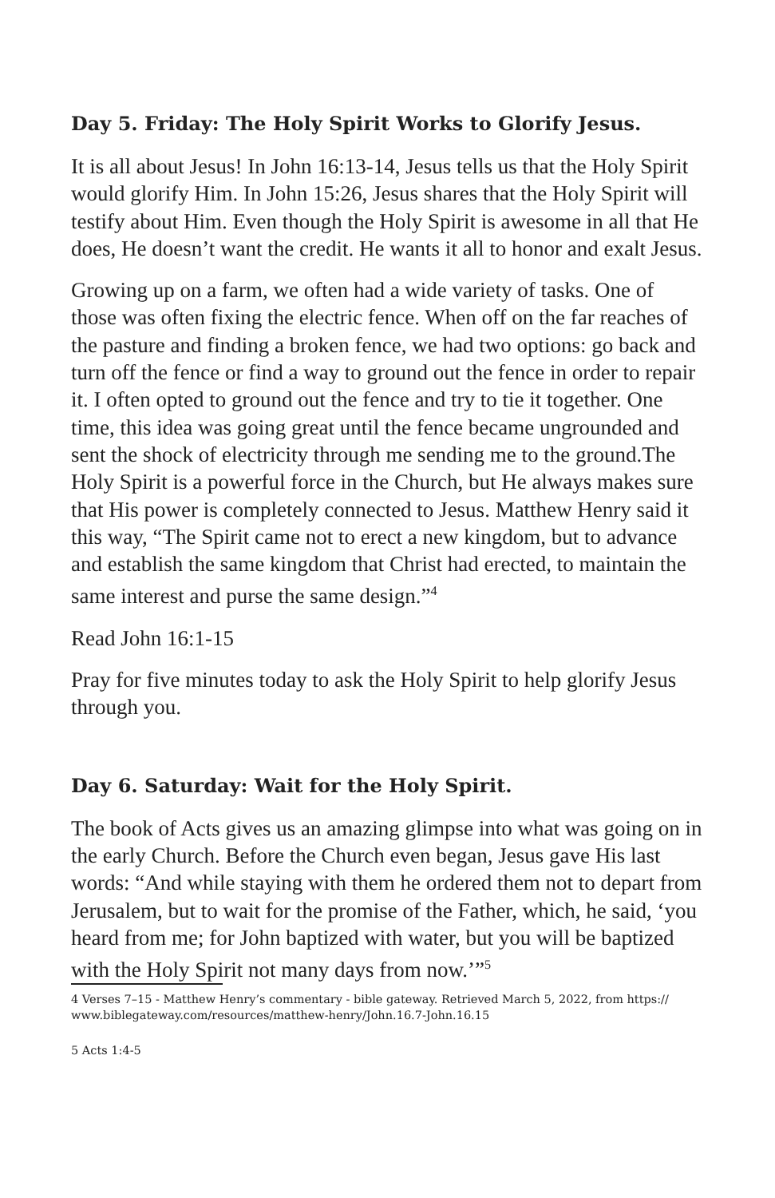Day 5. Friday: The Holy Spirit Works to Glorify Jesus.
It is all about Jesus! In John 16:13-14, Jesus tells us that the Holy Spirit would glorify Him. In John 15:26, Jesus shares that the Holy Spirit will testify about Him. Even though the Holy Spirit is awesome in all that He does, He doesn’t want the credit. He wants it all to honor and exalt Jesus.
Growing up on a farm, we often had a wide variety of tasks. One of those was often fixing the electric fence. When off on the far reaches of the pasture and finding a broken fence, we had two options: go back and turn off the fence or find a way to ground out the fence in order to repair it. I often opted to ground out the fence and try to tie it together. One time, this idea was going great until the fence became ungrounded and sent the shock of electricity through me sending me to the ground.The Holy Spirit is a powerful force in the Church, but He always makes sure that His power is completely connected to Jesus. Matthew Henry said it this way, “The Spirit came not to erect a new kingdom, but to advance and establish the same kingdom that Christ had erected, to maintain the same interest and purse the same design.”<sup>4</sup>
Read John 16:1-15
Pray for five minutes today to ask the Holy Spirit to help glorify Jesus through you.
Day 6. Saturday: Wait for the Holy Spirit.
The book of Acts gives us an amazing glimpse into what was going on in the early Church. Before the Church even began, Jesus gave His last words: “And while staying with them he ordered them not to depart from Jerusalem, but to wait for the promise of the Father, which, he said, ‘you heard from me; for John baptized with water, but you will be baptized with the Holy Spirit not many days from now.’”<sup>5</sup>
4 Verses 7–15 - Matthew Henry’s commentary - bible gateway. Retrieved March 5, 2022, from https:// www.biblegateway.com/resources/matthew-henry/John.16.7-John.16.15
5 Acts 1:4-5